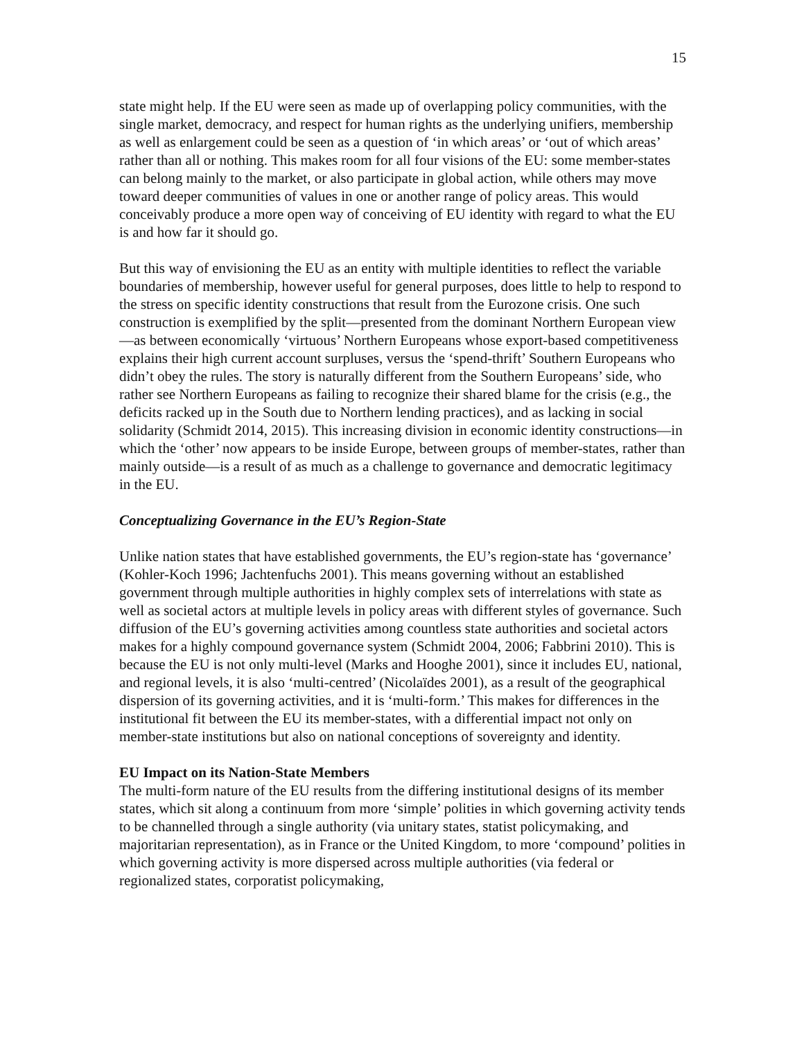15
state might help. If the EU were seen as made up of overlapping policy communities, with the single market, democracy, and respect for human rights as the underlying unifiers, membership as well as enlargement could be seen as a question of ‘in which areas’ or ‘out of which areas’ rather than all or nothing. This makes room for all four visions of the EU: some member-states can belong mainly to the market, or also participate in global action, while others may move toward deeper communities of values in one or another range of policy areas. This would conceivably produce a more open way of conceiving of EU identity with regard to what the EU is and how far it should go.
But this way of envisioning the EU as an entity with multiple identities to reflect the variable boundaries of membership, however useful for general purposes, does little to help to respond to the stress on specific identity constructions that result from the Eurozone crisis. One such construction is exemplified by the split—presented from the dominant Northern European view—as between economically ‘virtuous’ Northern Europeans whose export-based competitiveness explains their high current account surpluses, versus the ‘spend-thrift’ Southern Europeans who didn’t obey the rules. The story is naturally different from the Southern Europeans’ side, who rather see Northern Europeans as failing to recognize their shared blame for the crisis (e.g., the deficits racked up in the South due to Northern lending practices), and as lacking in social solidarity (Schmidt 2014, 2015). This increasing division in economic identity constructions—in which the ‘other’ now appears to be inside Europe, between groups of member-states, rather than mainly outside—is a result of as much as a challenge to governance and democratic legitimacy in the EU.
Conceptualizing Governance in the EU’s Region-State
Unlike nation states that have established governments, the EU’s region-state has ‘governance’ (Kohler-Koch 1996; Jachtenfuchs 2001). This means governing without an established government through multiple authorities in highly complex sets of interrelations with state as well as societal actors at multiple levels in policy areas with different styles of governance. Such diffusion of the EU’s governing activities among countless state authorities and societal actors makes for a highly compound governance system (Schmidt 2004, 2006; Fabbrini 2010). This is because the EU is not only multi-level (Marks and Hooghe 2001), since it includes EU, national, and regional levels, it is also ‘multi-centred’ (Nicolaïdes 2001), as a result of the geographical dispersion of its governing activities, and it is ‘multi-form.’ This makes for differences in the institutional fit between the EU its member-states, with a differential impact not only on member-state institutions but also on national conceptions of sovereignty and identity.
EU Impact on its Nation-State Members
The multi-form nature of the EU results from the differing institutional designs of its member states, which sit along a continuum from more ‘simple’ polities in which governing activity tends to be channelled through a single authority (via unitary states, statist policymaking, and majoritarian representation), as in France or the United Kingdom, to more ‘compound’ polities in which governing activity is more dispersed across multiple authorities (via federal or regionalized states, corporatist policymaking,